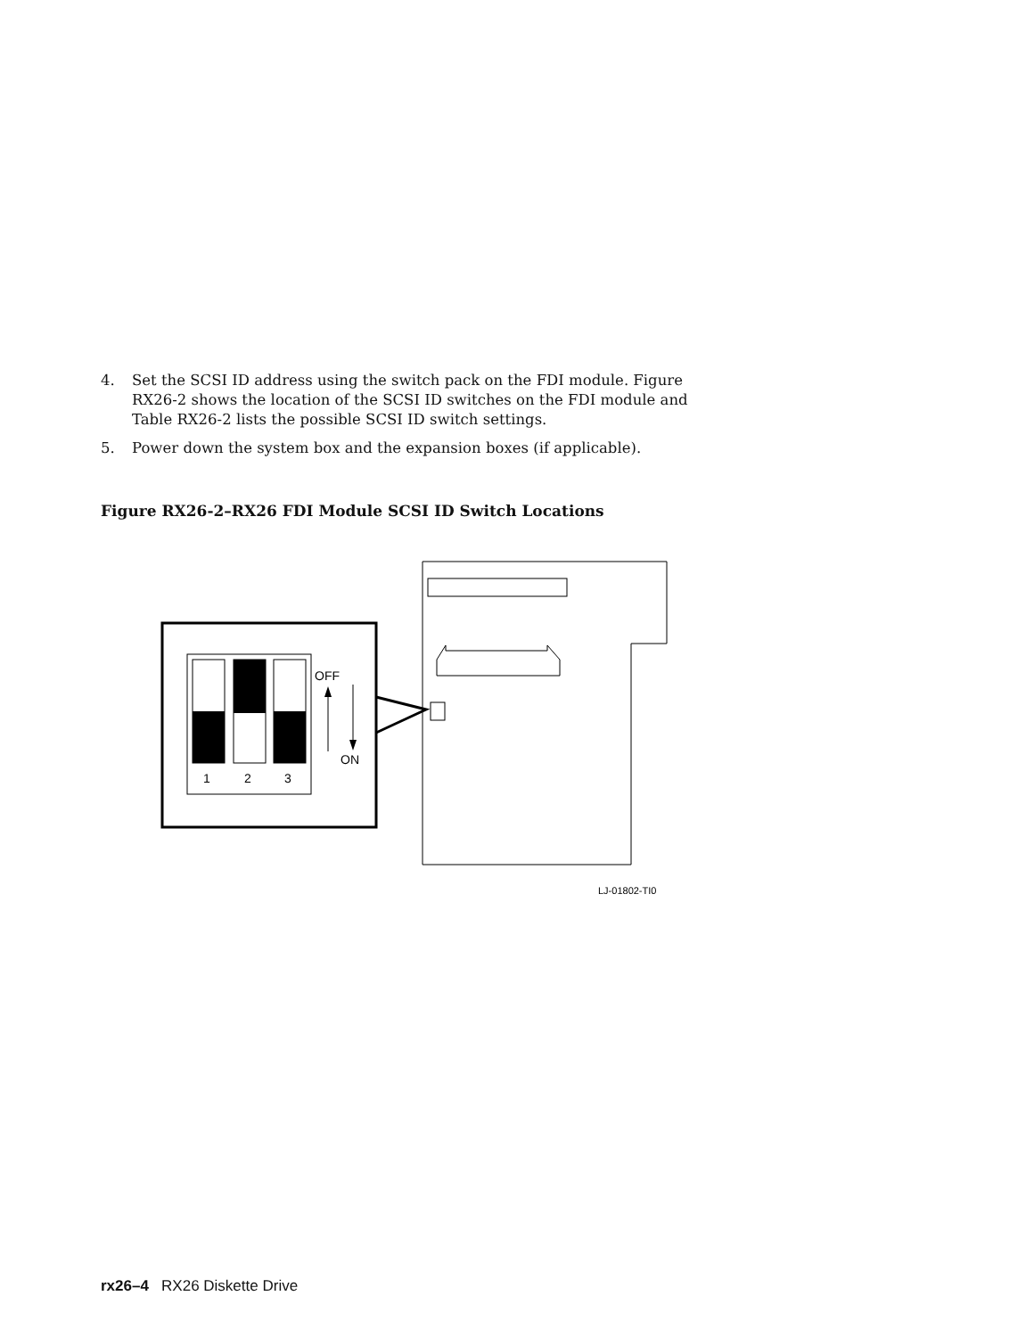4. Set the SCSI ID address using the switch pack on the FDI module. Figure RX26-2 shows the location of the SCSI ID switches on the FDI module and Table RX26-2 lists the possible SCSI ID switch settings.
5. Power down the system box and the expansion boxes (if applicable).
Figure RX26-2–RX26 FDI Module SCSI ID Switch Locations
1
2
3
OFF
ON
LJ-01802-TI0
rx26–4 RX26 Diskette Drive